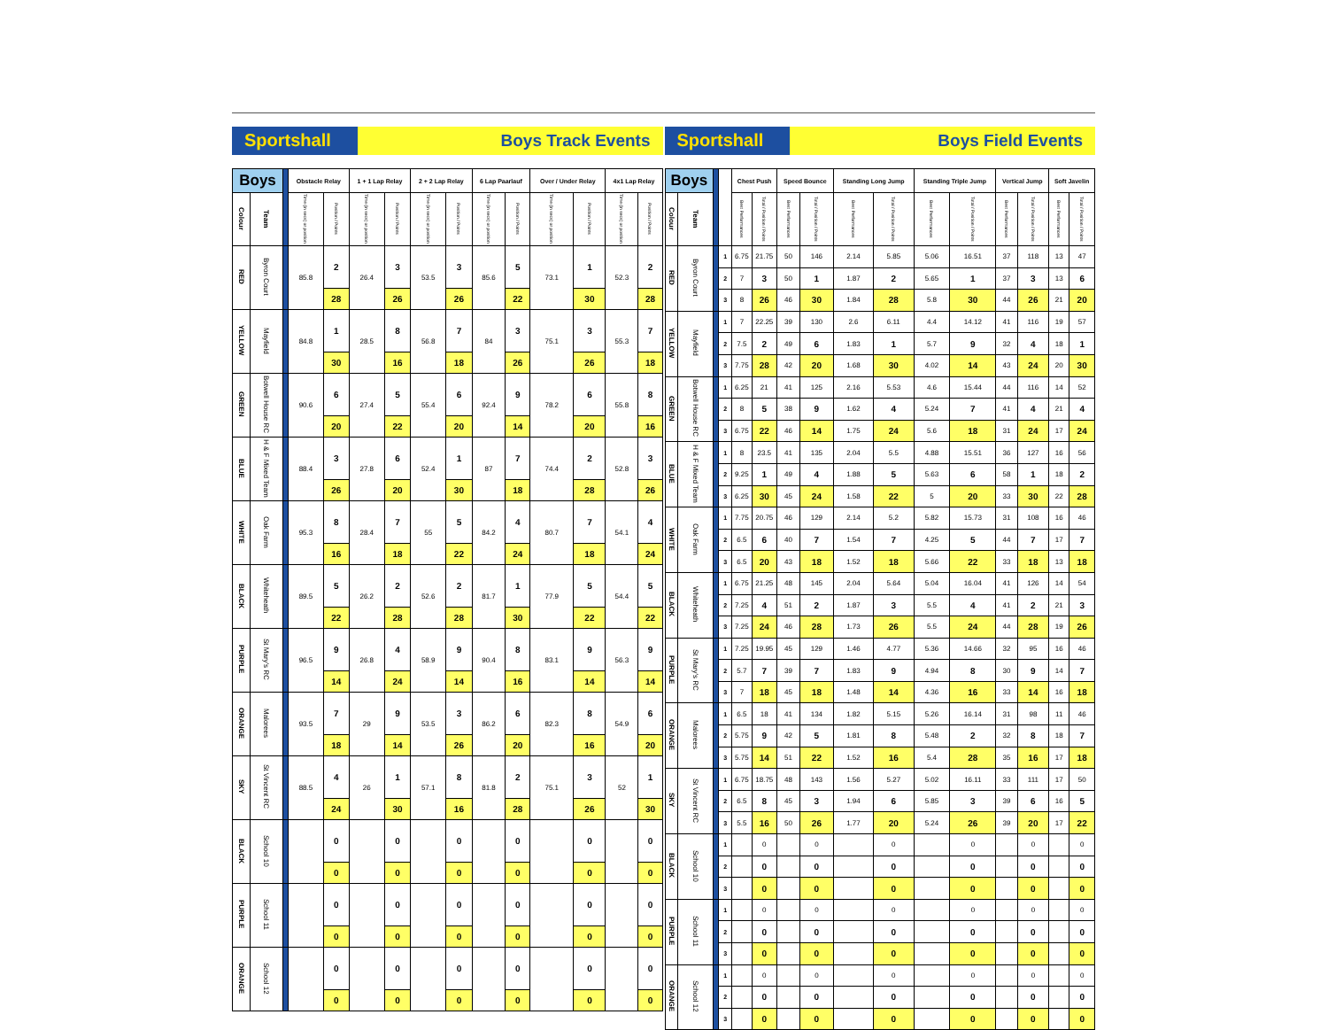Sportshall Boys Track Events
| Boys | | | Obstacle Relay | | 1 + 1 Lap Relay | | 2 + 2 Lap Relay | | 6 Lap Paarlauf | | Over / Under Relay | | 4x1 Lap Relay | |
| Colour | Team | | Time (in secs) or position | Position / Points | Time (in secs) or position | Position / Points | Time (in secs) or position | Position / Points | Time (in secs) or position | Position / Points | Time (in secs) or position | Position / Points | Time (in secs) or position | Position / Points |
| RED | Byron Court | | 85.8 | 2 | 26.4 | 3 | 53.5 | 3 | 85.6 | 5 | 73.1 | 1 | 52.3 | 2 |
| | | | | 28 | | 26 | | 26 | | 22 | | 30 | | 28 |
| YELLOW | Mayfield | | 84.8 | 1 | 28.5 | 8 | 56.8 | 7 | 84 | 3 | 75.1 | 3 | 55.3 | 7 |
| | | | | 30 | | 16 | | 18 | | 26 | | 26 | | 18 |
| GREEN | Botwell House RC | | 90.6 | 6 | 27.4 | 5 | 55.4 | 6 | 92.4 | 9 | 78.2 | 6 | 55.8 | 8 |
| | | | | 20 | | 22 | | 20 | | 14 | | 20 | | 16 |
| BLUE | H & F Mixed Team | | 88.4 | 3 | 27.8 | 6 | 52.4 | 1 | 87 | 7 | 74.4 | 2 | 52.8 | 3 |
| | | | | 26 | | 20 | | 30 | | 18 | | 28 | | 26 |
| WHITE | Oak Farm | | 95.3 | 8 | 28.4 | 7 | 55 | 5 | 84.2 | 4 | 80.7 | 7 | 54.1 | 4 |
| | | | | 16 | | 18 | | 22 | | 24 | | 18 | | 24 |
| BLACK | Whiteheath | | 89.5 | 5 | 26.2 | 2 | 52.6 | 2 | 81.7 | 1 | 77.9 | 5 | 54.4 | 5 |
| | | | | 22 | | 28 | | 28 | | 30 | | 22 | | 22 |
| PURPLE | St Mary's RC | | 96.5 | 9 | 26.8 | 4 | 58.9 | 9 | 90.4 | 8 | 83.1 | 9 | 56.3 | 9 |
| | | | | 14 | | 24 | | 14 | | 16 | | 14 | | 14 |
| ORANGE | Malorees | | 93.5 | 7 | 29 | 9 | 53.5 | 3 | 86.2 | 6 | 82.3 | 8 | 54.9 | 6 |
| | | | | 18 | | 14 | | 26 | | 20 | | 16 | | 20 |
| SKY | St Vincent RC | | 88.5 | 4 | 26 | 1 | 57.1 | 8 | 81.8 | 2 | 75.1 | 3 | 52 | 1 |
| | | | | 24 | | 30 | | 16 | | 28 | | 26 | | 30 |
| BLACK | School 10 | | | 0 | | 0 | | 0 | | 0 | | 0 | | 0 |
| | | | | 0 | | 0 | | 0 | | 0 | | 0 | | 0 |
| PURPLE | School 11 | | | 0 | | 0 | | 0 | | 0 | | 0 | | 0 |
| | | | | 0 | | 0 | | 0 | | 0 | | 0 | | 0 |
| ORANGE | School 12 | | | 0 | | 0 | | 0 | | 0 | | 0 | | 0 |
| | | | | 0 | | 0 | | 0 | | 0 | | 0 | | 0 |
Sportshall Boys Field Events
| Boys | | | | Chest Push | | Speed Bounce | | Standing Long Jump | | Standing Triple Jump | | Vertical Jump | | Soft Javelin | |
| Colour | Team | | | Best Performances | Total / Position / Points | Best Performances | Total / Position / Points | Best Performances | Total / Position / Points | Best Performances | Total / Position / Points | Best Performances | Total / Position / Points | Best Performances | Total / Position / Points |
| RED | Byron Court | | 1 | 6.75 | 21.75 | 50 | 146 | 2.14 | 5.85 | 5.06 | 16.51 | 37 | 118 | 13 | 47 |
| | | | 2 | 7 | 3 | 50 | 1 | 1.87 | 2 | 5.65 | 1 | 37 | 3 | 13 | 6 |
| | | | 3 | 8 | 26 | 46 | 30 | 1.84 | 28 | 5.8 | 30 | 44 | 26 | 21 | 20 |
| YELLOW | Mayfield | | 1 | 7 | 22.25 | 39 | 130 | 2.6 | 6.11 | 4.4 | 14.12 | 41 | 116 | 19 | 57 |
| | | | 2 | 7.5 | 2 | 49 | 6 | 1.83 | 1 | 5.7 | 9 | 32 | 4 | 18 | 1 |
| | | | 3 | 7.75 | 28 | 42 | 20 | 1.68 | 30 | 4.02 | 14 | 43 | 24 | 20 | 30 |
| GREEN | Botwell House RC | | 1 | 6.25 | 21 | 41 | 125 | 2.16 | 5.53 | 4.6 | 15.44 | 44 | 116 | 14 | 52 |
| | | | 2 | 8 | 5 | 38 | 9 | 1.62 | 4 | 5.24 | 7 | 41 | 4 | 21 | 4 |
| | | | 3 | 6.75 | 22 | 46 | 14 | 1.75 | 24 | 5.6 | 18 | 31 | 24 | 17 | 24 |
| BLUE | H & F Mixed Team | | 1 | 8 | 23.5 | 41 | 135 | 2.04 | 5.5 | 4.88 | 15.51 | 36 | 127 | 16 | 56 |
| | | | 2 | 9.25 | 1 | 49 | 4 | 1.88 | 5 | 5.63 | 6 | 58 | 1 | 18 | 2 |
| | | | 3 | 6.25 | 30 | 45 | 24 | 1.58 | 22 | 5 | 20 | 33 | 30 | 22 | 28 |
| WHITE | Oak Farm | | 1 | 7.75 | 20.75 | 46 | 129 | 2.14 | 5.2 | 5.82 | 15.73 | 31 | 108 | 16 | 46 |
| | | | 2 | 6.5 | 6 | 40 | 7 | 1.54 | 7 | 4.25 | 5 | 44 | 7 | 17 | 7 |
| | | | 3 | 6.5 | 20 | 43 | 18 | 1.52 | 18 | 5.66 | 22 | 33 | 18 | 13 | 18 |
| BLACK | Whiteheath | | 1 | 6.75 | 21.25 | 48 | 145 | 2.04 | 5.64 | 5.04 | 16.04 | 41 | 126 | 14 | 54 |
| | | | 2 | 7.25 | 4 | 51 | 2 | 1.87 | 3 | 5.5 | 4 | 41 | 2 | 21 | 3 |
| | | | 3 | 7.25 | 24 | 46 | 28 | 1.73 | 26 | 5.5 | 24 | 44 | 28 | 19 | 26 |
| PURPLE | St Mary's RC | | 1 | 7.25 | 19.95 | 45 | 129 | 1.46 | 4.77 | 5.36 | 14.66 | 32 | 95 | 16 | 46 |
| | | | 2 | 5.7 | 7 | 39 | 7 | 1.83 | 9 | 4.94 | 8 | 30 | 9 | 14 | 7 |
| | | | 3 | 7 | 18 | 45 | 18 | 1.48 | 14 | 4.36 | 16 | 33 | 14 | 16 | 18 |
| ORANGE | Malorees | | 1 | 6.5 | 18 | 41 | 134 | 1.82 | 5.15 | 5.26 | 16.14 | 31 | 98 | 11 | 46 |
| | | | 2 | 5.75 | 9 | 42 | 5 | 1.81 | 8 | 5.48 | 2 | 32 | 8 | 18 | 7 |
| | | | 3 | 5.75 | 14 | 51 | 22 | 1.52 | 16 | 5.4 | 28 | 35 | 16 | 17 | 18 |
| SKY | St Vincent RC | | 1 | 6.75 | 18.75 | 48 | 143 | 1.56 | 5.27 | 5.02 | 16.11 | 33 | 111 | 17 | 50 |
| | | | 2 | 6.5 | 8 | 45 | 3 | 1.94 | 6 | 5.85 | 3 | 39 | 6 | 16 | 5 |
| | | | 3 | 5.5 | 16 | 50 | 26 | 1.77 | 20 | 5.24 | 26 | 39 | 20 | 17 | 22 |
| BLACK | School 10 | | 1 | | 0 | | 0 | | 0 | | 0 | | 0 | | 0 |
| | | | 2 | | 0 | | 0 | | 0 | | 0 | | 0 | | 0 |
| | | | 3 | | 0 | | 0 | | 0 | | 0 | | 0 | | 0 |
| PURPLE | School 11 | | 1 | | 0 | | 0 | | 0 | | 0 | | 0 | | 0 |
| | | | 2 | | 0 | | 0 | | 0 | | 0 | | 0 | | 0 |
| | | | 3 | | 0 | | 0 | | 0 | | 0 | | 0 | | 0 |
| ORANGE | School 12 | | 1 | | 0 | | 0 | | 0 | | 0 | | 0 | | 0 |
| | | | 2 | | 0 | | 0 | | 0 | | 0 | | 0 | | 0 |
| | | | 3 | | 0 | | 0 | | 0 | | 0 | | 0 | | 0 |